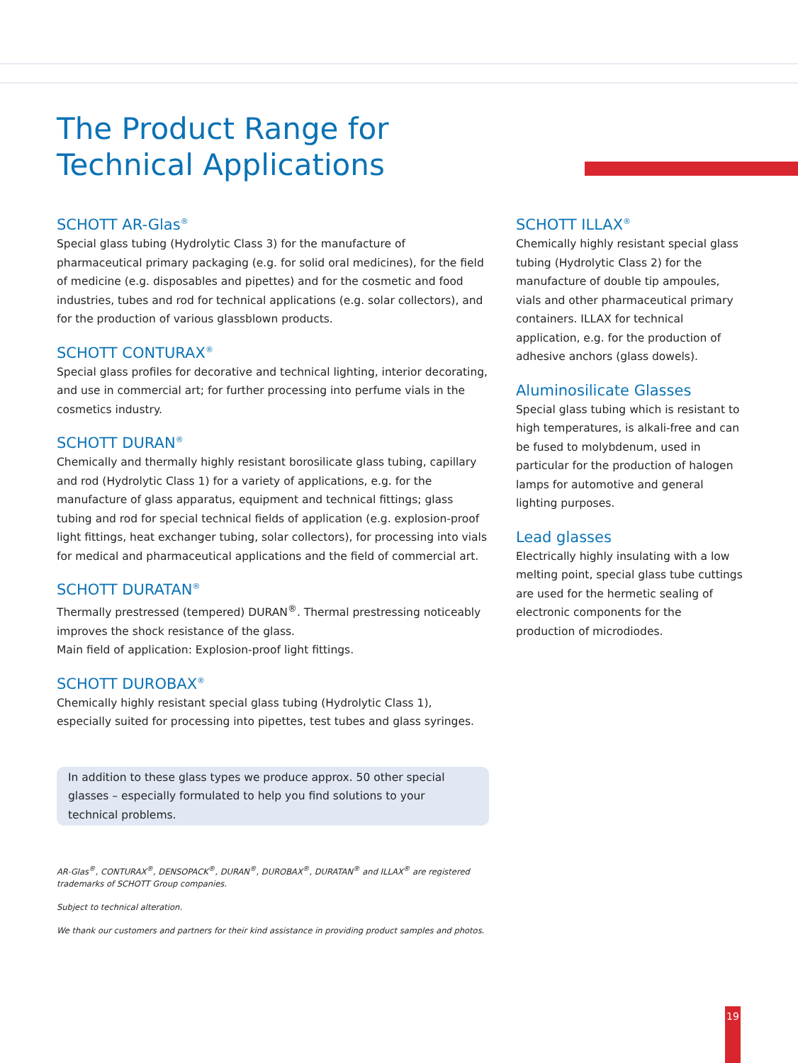The Product Range for
Technical Applications
SCHOTT AR-Glas<sup>®</sup>
Special glass tubing (Hydrolytic Class 3) for the manufacture of pharmaceutical primary packaging (e.g. for solid oral medicines), for the field of medicine (e.g. disposables and pipettes) and for the cosmetic and food industries, tubes and rod for technical applications (e.g. solar collectors), and for the production of various glassblown products.
SCHOTT CONTURAX<sup>®</sup>
Special glass profiles for decorative and technical lighting, interior decorating, and use in commercial art; for further processing into perfume vials in the cosmetics industry.
SCHOTT DURAN<sup>®</sup>
Chemically and thermally highly resistant borosilicate glass tubing, capillary and rod (Hydrolytic Class 1) for a variety of applications, e.g. for the manufacture of glass apparatus, equipment and technical fittings; glass tubing and rod for special technical fields of application (e.g. explosion-proof light fittings, heat exchanger tubing, solar collectors), for processing into vials for medical and pharmaceutical applications and the field of commercial art.
SCHOTT DURATAN<sup>®</sup>
Thermally prestressed (tempered) DURAN<sup>®</sup>. Thermal prestressing noticeably improves the shock resistance of the glass.
Main field of application: Explosion-proof light fittings.
SCHOTT DUROBAX<sup>®</sup>
Chemically highly resistant special glass tubing (Hydrolytic Class 1), especially suited for processing into pipettes, test tubes and glass syringes.
In addition to these glass types we produce approx. 50 other special glasses – especially formulated to help you find solutions to your technical problems.
AR-Glas<sup>®</sup>, CONTURAX<sup>®</sup>, DENSOPACK<sup>®</sup>, DURAN<sup>®</sup>, DUROBAX<sup>®</sup>, DURATAN<sup>®</sup> and ILLAX<sup>®</sup> are registered trademarks of SCHOTT Group companies.
Subject to technical alteration.
We thank our customers and partners for their kind assistance in providing product samples and photos.
SCHOTT ILLAX<sup>®</sup>
Chemically highly resistant special glass tubing (Hydrolytic Class 2) for the manufacture of double tip ampoules, vials and other pharmaceutical primary containers. ILLAX for technical application, e.g. for the production of adhesive anchors (glass dowels).
Aluminosilicate Glasses
Special glass tubing which is resistant to high temperatures, is alkali-free and can be fused to molybdenum, used in particular for the production of halogen lamps for automotive and general lighting purposes.
Lead glasses
Electrically highly insulating with a low melting point, special glass tube cuttings are used for the hermetic sealing of electronic components for the production of microdiodes.
19